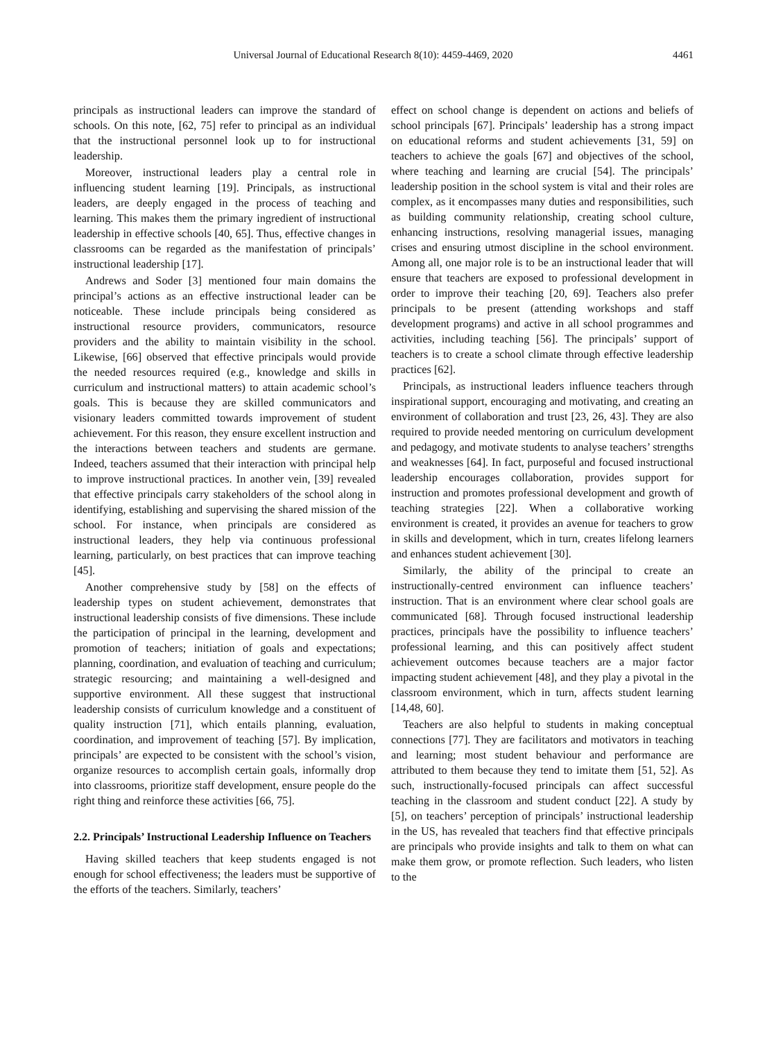Universal Journal of Educational Research 8(10): 4459-4469, 2020 4461
principals as instructional leaders can improve the standard of schools. On this note, [62, 75] refer to principal as an individual that the instructional personnel look up to for instructional leadership.
Moreover, instructional leaders play a central role in influencing student learning [19]. Principals, as instructional leaders, are deeply engaged in the process of teaching and learning. This makes them the primary ingredient of instructional leadership in effective schools [40, 65]. Thus, effective changes in classrooms can be regarded as the manifestation of principals’ instructional leadership [17].
Andrews and Soder [3] mentioned four main domains the principal’s actions as an effective instructional leader can be noticeable. These include principals being considered as instructional resource providers, communicators, resource providers and the ability to maintain visibility in the school. Likewise, [66] observed that effective principals would provide the needed resources required (e.g., knowledge and skills in curriculum and instructional matters) to attain academic school’s goals. This is because they are skilled communicators and visionary leaders committed towards improvement of student achievement. For this reason, they ensure excellent instruction and the interactions between teachers and students are germane. Indeed, teachers assumed that their interaction with principal help to improve instructional practices. In another vein, [39] revealed that effective principals carry stakeholders of the school along in identifying, establishing and supervising the shared mission of the school. For instance, when principals are considered as instructional leaders, they help via continuous professional learning, particularly, on best practices that can improve teaching [45].
Another comprehensive study by [58] on the effects of leadership types on student achievement, demonstrates that instructional leadership consists of five dimensions. These include the participation of principal in the learning, development and promotion of teachers; initiation of goals and expectations; planning, coordination, and evaluation of teaching and curriculum; strategic resourcing; and maintaining a well-designed and supportive environment. All these suggest that instructional leadership consists of curriculum knowledge and a constituent of quality instruction [71], which entails planning, evaluation, coordination, and improvement of teaching [57]. By implication, principals’ are expected to be consistent with the school’s vision, organize resources to accomplish certain goals, informally drop into classrooms, prioritize staff development, ensure people do the right thing and reinforce these activities [66, 75].
2.2. Principals’ Instructional Leadership Influence on Teachers
Having skilled teachers that keep students engaged is not enough for school effectiveness; the leaders must be supportive of the efforts of the teachers. Similarly, teachers’
effect on school change is dependent on actions and beliefs of school principals [67]. Principals’ leadership has a strong impact on educational reforms and student achievements [31, 59] on teachers to achieve the goals [67] and objectives of the school, where teaching and learning are crucial [54]. The principals’ leadership position in the school system is vital and their roles are complex, as it encompasses many duties and responsibilities, such as building community relationship, creating school culture, enhancing instructions, resolving managerial issues, managing crises and ensuring utmost discipline in the school environment. Among all, one major role is to be an instructional leader that will ensure that teachers are exposed to professional development in order to improve their teaching [20, 69]. Teachers also prefer principals to be present (attending workshops and staff development programs) and active in all school programmes and activities, including teaching [56]. The principals’ support of teachers is to create a school climate through effective leadership practices [62].
Principals, as instructional leaders influence teachers through inspirational support, encouraging and motivating, and creating an environment of collaboration and trust [23, 26, 43]. They are also required to provide needed mentoring on curriculum development and pedagogy, and motivate students to analyse teachers’ strengths and weaknesses [64]. In fact, purposeful and focused instructional leadership encourages collaboration, provides support for instruction and promotes professional development and growth of teaching strategies [22]. When a collaborative working environment is created, it provides an avenue for teachers to grow in skills and development, which in turn, creates lifelong learners and enhances student achievement [30].
Similarly, the ability of the principal to create an instructionally-centred environment can influence teachers’ instruction. That is an environment where clear school goals are communicated [68]. Through focused instructional leadership practices, principals have the possibility to influence teachers’ professional learning, and this can positively affect student achievement outcomes because teachers are a major factor impacting student achievement [48], and they play a pivotal in the classroom environment, which in turn, affects student learning [14,48, 60].
Teachers are also helpful to students in making conceptual connections [77]. They are facilitators and motivators in teaching and learning; most student behaviour and performance are attributed to them because they tend to imitate them [51, 52]. As such, instructionally-focused principals can affect successful teaching in the classroom and student conduct [22]. A study by [5], on teachers’ perception of principals’ instructional leadership in the US, has revealed that teachers find that effective principals are principals who provide insights and talk to them on what can make them grow, or promote reflection. Such leaders, who listen to the